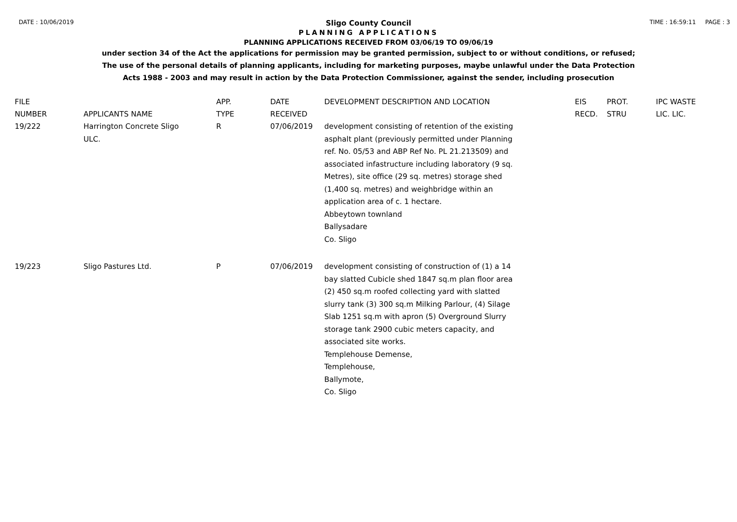DATE : 10/06/2019 TIME : 16:59:11 PAGE : 3
Sligo County Council
PLANNING APPLICATIONS
PLANNING APPLICATIONS RECEIVED FROM 03/06/19 TO 09/06/19
under section 34 of the Act the applications for permission may be granted permission, subject to or without conditions, or refused;
The use of the personal details of planning applicants, including for marketing purposes, maybe unlawful under the Data Protection
Acts 1988 - 2003 and may result in action by the Data Protection Commissioner, against the sender, including prosecution
| FILE NUMBER | APPLICANTS NAME | APP. TYPE | DATE RECEIVED | DEVELOPMENT DESCRIPTION AND LOCATION | EIS RECD. | PROT. STRU | IPC WASTE LIC. LIC. |
| --- | --- | --- | --- | --- | --- | --- | --- |
| 19/222 | Harrington Concrete Sligo ULC. | R | 07/06/2019 | development consisting of retention of the existing asphalt plant (previously permitted under Planning ref. No. 05/53 and ABP Ref No. PL 21.213509) and associated infastructure including laboratory (9 sq. Metres), site office (29 sq. metres) storage shed (1,400 sq. metres) and weighbridge within an application area of c. 1 hectare. Abbeytown townland Ballysadare Co. Sligo | | | |
| 19/223 | Sligo Pastures Ltd. | P | 07/06/2019 | development consisting of construction of (1) a 14 bay slatted Cubicle shed 1847 sq.m plan floor area (2) 450 sq.m roofed collecting yard with slatted slurry tank (3) 300 sq.m Milking Parlour, (4) Silage Slab 1251 sq.m with apron (5) Overground Slurry storage tank 2900 cubic meters capacity, and associated site works. Templehouse Demense, Templehouse, Ballymote, Co. Sligo | | | |